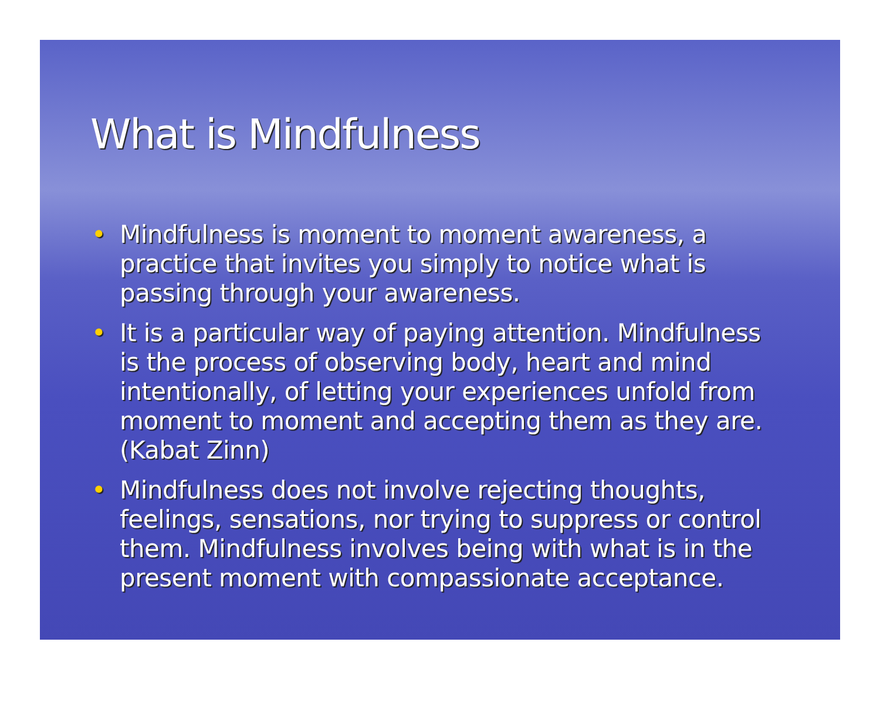What is Mindfulness
• Mindfulness is moment to moment awareness, a practice that invites you simply to notice what is passing through your awareness.
• It is a particular way of paying attention. Mindfulness is the process of observing body, heart and mind intentionally, of letting your experiences unfold from moment to moment and accepting them as they are. (Kabat Zinn)
• Mindfulness does not involve rejecting thoughts, feelings, sensations, nor trying to suppress or control them. Mindfulness involves being with what is in the present moment with compassionate acceptance.